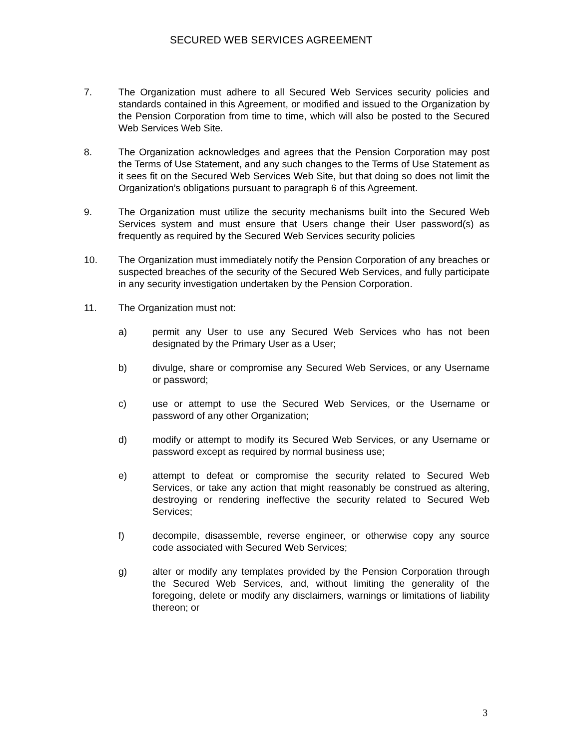SECURED WEB SERVICES AGREEMENT
7. The Organization must adhere to all Secured Web Services security policies and standards contained in this Agreement, or modified and issued to the Organization by the Pension Corporation from time to time, which will also be posted to the Secured Web Services Web Site.
8. The Organization acknowledges and agrees that the Pension Corporation may post the Terms of Use Statement, and any such changes to the Terms of Use Statement as it sees fit on the Secured Web Services Web Site, but that doing so does not limit the Organization’s obligations pursuant to paragraph 6 of this Agreement.
9. The Organization must utilize the security mechanisms built into the Secured Web Services system and must ensure that Users change their User password(s) as frequently as required by the Secured Web Services security policies
10. The Organization must immediately notify the Pension Corporation of any breaches or suspected breaches of the security of the Secured Web Services, and fully participate in any security investigation undertaken by the Pension Corporation.
11. The Organization must not:
a) permit any User to use any Secured Web Services who has not been designated by the Primary User as a User;
b) divulge, share or compromise any Secured Web Services, or any Username or password;
c) use or attempt to use the Secured Web Services, or the Username or password of any other Organization;
d) modify or attempt to modify its Secured Web Services, or any Username or password except as required by normal business use;
e) attempt to defeat or compromise the security related to Secured Web Services, or take any action that might reasonably be construed as altering, destroying or rendering ineffective the security related to Secured Web Services;
f) decompile, disassemble, reverse engineer, or otherwise copy any source code associated with Secured Web Services;
g) alter or modify any templates provided by the Pension Corporation through the Secured Web Services, and, without limiting the generality of the foregoing, delete or modify any disclaimers, warnings or limitations of liability thereon; or
3